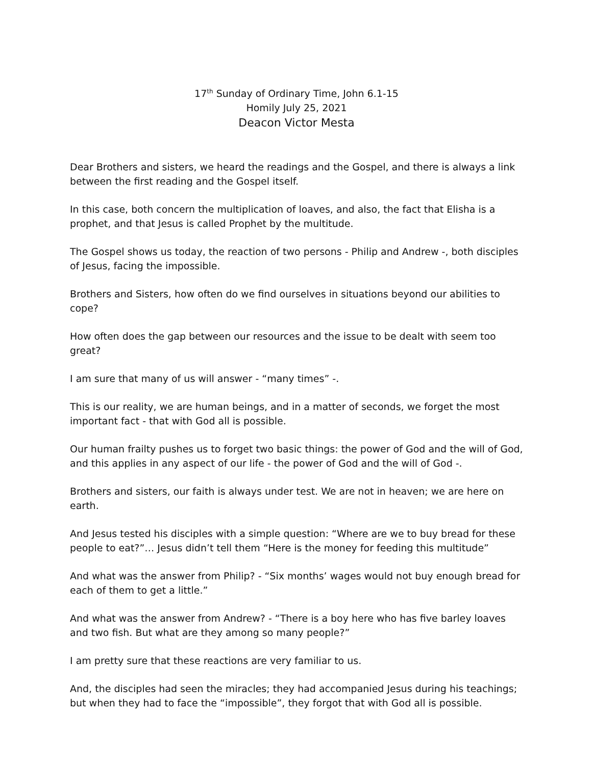17<sup>th</sup> Sunday of Ordinary Time, John 6.1-15
Homily July 25, 2021
Deacon Victor Mesta
Dear Brothers and sisters, we heard the readings and the Gospel, and there is always a link between the first reading and the Gospel itself.
In this case, both concern the multiplication of loaves, and also, the fact that Elisha is a prophet, and that Jesus is called Prophet by the multitude.
The Gospel shows us today, the reaction of two persons - Philip and Andrew -, both disciples of Jesus, facing the impossible.
Brothers and Sisters, how often do we find ourselves in situations beyond our abilities to cope?
How often does the gap between our resources and the issue to be dealt with seem too great?
I am sure that many of us will answer - “many times” -.
This is our reality, we are human beings, and in a matter of seconds, we forget the most important fact - that with God all is possible.
Our human frailty pushes us to forget two basic things: the power of God and the will of God, and this applies in any aspect of our life - the power of God and the will of God -.
Brothers and sisters, our faith is always under test. We are not in heaven; we are here on earth.
And Jesus tested his disciples with a simple question: “Where are we to buy bread for these people to eat?”… Jesus didn’t tell them “Here is the money for feeding this multitude”
And what was the answer from Philip? - “Six months’ wages would not buy enough bread for each of them to get a little.”
And what was the answer from Andrew? - “There is a boy here who has five barley loaves and two fish. But what are they among so many people?”
I am pretty sure that these reactions are very familiar to us.
And, the disciples had seen the miracles; they had accompanied Jesus during his teachings; but when they had to face the “impossible”, they forgot that with God all is possible.